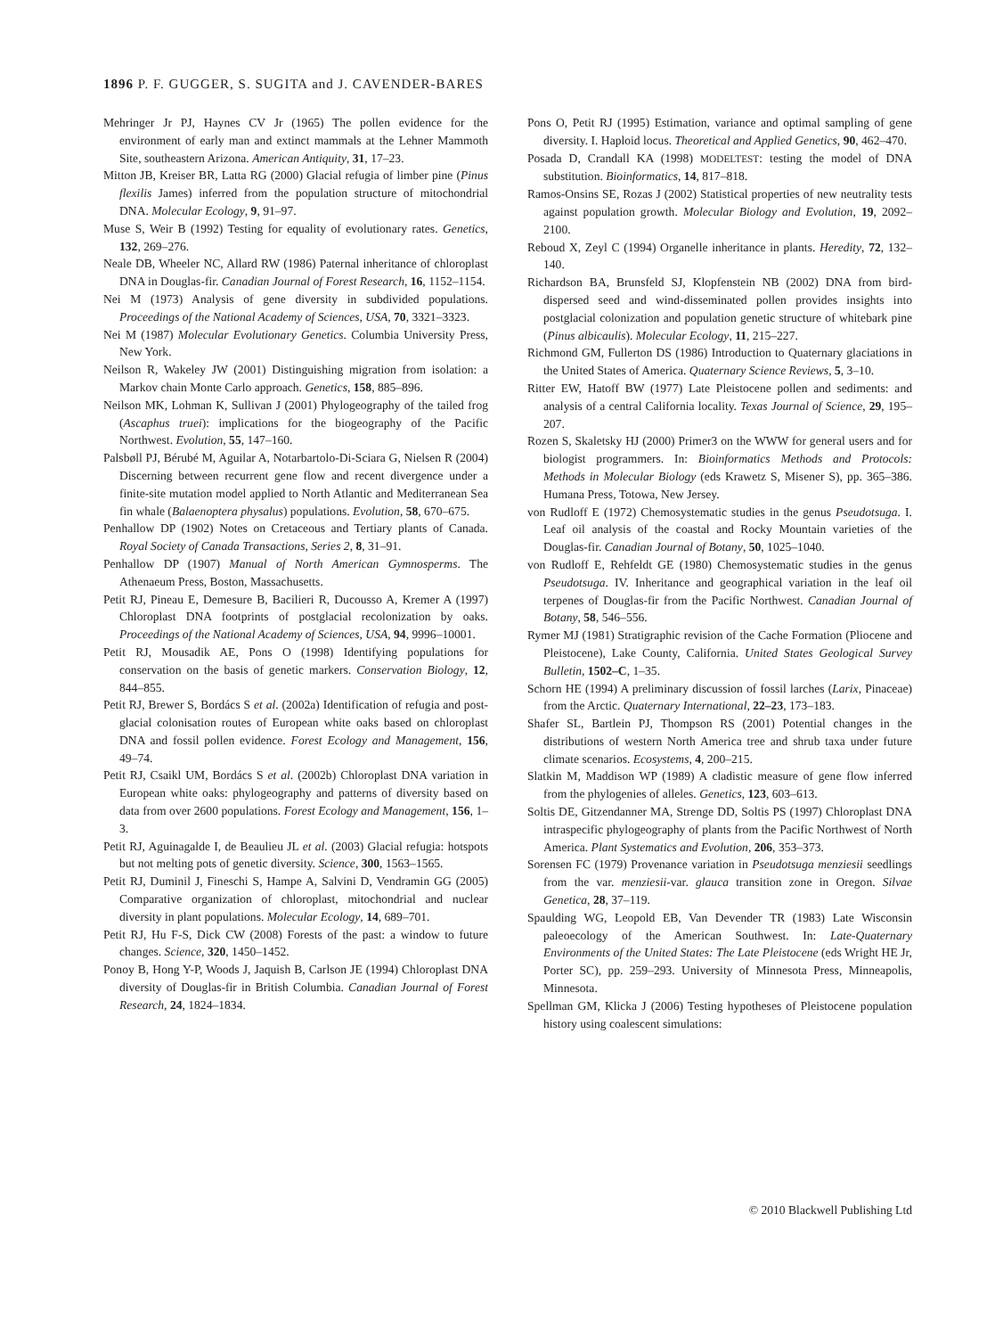1896 P. F. GUGGER, S. SUGITA and J. CAVENDER-BARES
Mehringer Jr PJ, Haynes CV Jr (1965) The pollen evidence for the environment of early man and extinct mammals at the Lehner Mammoth Site, southeastern Arizona. American Antiquity, 31, 17–23.
Mitton JB, Kreiser BR, Latta RG (2000) Glacial refugia of limber pine (Pinus flexilis James) inferred from the population structure of mitochondrial DNA. Molecular Ecology, 9, 91–97.
Muse S, Weir B (1992) Testing for equality of evolutionary rates. Genetics, 132, 269–276.
Neale DB, Wheeler NC, Allard RW (1986) Paternal inheritance of chloroplast DNA in Douglas-fir. Canadian Journal of Forest Research, 16, 1152–1154.
Nei M (1973) Analysis of gene diversity in subdivided populations. Proceedings of the National Academy of Sciences, USA, 70, 3321–3323.
Nei M (1987) Molecular Evolutionary Genetics. Columbia University Press, New York.
Neilson R, Wakeley JW (2001) Distinguishing migration from isolation: a Markov chain Monte Carlo approach. Genetics, 158, 885–896.
Neilson MK, Lohman K, Sullivan J (2001) Phylogeography of the tailed frog (Ascaphus truei): implications for the biogeography of the Pacific Northwest. Evolution, 55, 147–160.
Palsbøll PJ, Bérubé M, Aguilar A, Notarbartolo-Di-Sciara G, Nielsen R (2004) Discerning between recurrent gene flow and recent divergence under a finite-site mutation model applied to North Atlantic and Mediterranean Sea fin whale (Balaenoptera physalus) populations. Evolution, 58, 670–675.
Penhallow DP (1902) Notes on Cretaceous and Tertiary plants of Canada. Royal Society of Canada Transactions, Series 2, 8, 31–91.
Penhallow DP (1907) Manual of North American Gymnosperms. The Athenaeum Press, Boston, Massachusetts.
Petit RJ, Pineau E, Demesure B, Bacilieri R, Ducousso A, Kremer A (1997) Chloroplast DNA footprints of postglacial recolonization by oaks. Proceedings of the National Academy of Sciences, USA, 94, 9996–10001.
Petit RJ, Mousadik AE, Pons O (1998) Identifying populations for conservation on the basis of genetic markers. Conservation Biology, 12, 844–855.
Petit RJ, Brewer S, Bordács S et al. (2002a) Identification of refugia and post-glacial colonisation routes of European white oaks based on chloroplast DNA and fossil pollen evidence. Forest Ecology and Management, 156, 49–74.
Petit RJ, Csaikl UM, Bordács S et al. (2002b) Chloroplast DNA variation in European white oaks: phylogeography and patterns of diversity based on data from over 2600 populations. Forest Ecology and Management, 156, 1–3.
Petit RJ, Aguinagalde I, de Beaulieu JL et al. (2003) Glacial refugia: hotspots but not melting pots of genetic diversity. Science, 300, 1563–1565.
Petit RJ, Duminil J, Fineschi S, Hampe A, Salvini D, Vendramin GG (2005) Comparative organization of chloroplast, mitochondrial and nuclear diversity in plant populations. Molecular Ecology, 14, 689–701.
Petit RJ, Hu F-S, Dick CW (2008) Forests of the past: a window to future changes. Science, 320, 1450–1452.
Ponoy B, Hong Y-P, Woods J, Jaquish B, Carlson JE (1994) Chloroplast DNA diversity of Douglas-fir in British Columbia. Canadian Journal of Forest Research, 24, 1824–1834.
Pons O, Petit RJ (1995) Estimation, variance and optimal sampling of gene diversity. I. Haploid locus. Theoretical and Applied Genetics, 90, 462–470.
Posada D, Crandall KA (1998) MODELTEST: testing the model of DNA substitution. Bioinformatics, 14, 817–818.
Ramos-Onsins SE, Rozas J (2002) Statistical properties of new neutrality tests against population growth. Molecular Biology and Evolution, 19, 2092–2100.
Reboud X, Zeyl C (1994) Organelle inheritance in plants. Heredity, 72, 132–140.
Richardson BA, Brunsfeld SJ, Klopfenstein NB (2002) DNA from bird-dispersed seed and wind-disseminated pollen provides insights into postglacial colonization and population genetic structure of whitebark pine (Pinus albicaulis). Molecular Ecology, 11, 215–227.
Richmond GM, Fullerton DS (1986) Introduction to Quaternary glaciations in the United States of America. Quaternary Science Reviews, 5, 3–10.
Ritter EW, Hatoff BW (1977) Late Pleistocene pollen and sediments: and analysis of a central California locality. Texas Journal of Science, 29, 195–207.
Rozen S, Skaletsky HJ (2000) Primer3 on the WWW for general users and for biologist programmers. In: Bioinformatics Methods and Protocols: Methods in Molecular Biology (eds Krawetz S, Misener S), pp. 365–386. Humana Press, Totowa, New Jersey.
von Rudloff E (1972) Chemosystematic studies in the genus Pseudotsuga. I. Leaf oil analysis of the coastal and Rocky Mountain varieties of the Douglas-fir. Canadian Journal of Botany, 50, 1025–1040.
von Rudloff E, Rehfeldt GE (1980) Chemosystematic studies in the genus Pseudotsuga. IV. Inheritance and geographical variation in the leaf oil terpenes of Douglas-fir from the Pacific Northwest. Canadian Journal of Botany, 58, 546–556.
Rymer MJ (1981) Stratigraphic revision of the Cache Formation (Pliocene and Pleistocene), Lake County, California. United States Geological Survey Bulletin, 1502–C, 1–35.
Schorn HE (1994) A preliminary discussion of fossil larches (Larix, Pinaceae) from the Arctic. Quaternary International, 22–23, 173–183.
Shafer SL, Bartlein PJ, Thompson RS (2001) Potential changes in the distributions of western North America tree and shrub taxa under future climate scenarios. Ecosystems, 4, 200–215.
Slatkin M, Maddison WP (1989) A cladistic measure of gene flow inferred from the phylogenies of alleles. Genetics, 123, 603–613.
Soltis DE, Gitzendanner MA, Strenge DD, Soltis PS (1997) Chloroplast DNA intraspecific phylogeography of plants from the Pacific Northwest of North America. Plant Systematics and Evolution, 206, 353–373.
Sorensen FC (1979) Provenance variation in Pseudotsuga menziesii seedlings from the var. menziesii-var. glauca transition zone in Oregon. Silvae Genetica, 28, 37–119.
Spaulding WG, Leopold EB, Van Devender TR (1983) Late Wisconsin paleoecology of the American Southwest. In: Late-Quaternary Environments of the United States: The Late Pleistocene (eds Wright HE Jr, Porter SC), pp. 259–293. University of Minnesota Press, Minneapolis, Minnesota.
Spellman GM, Klicka J (2006) Testing hypotheses of Pleistocene population history using coalescent simulations:
© 2010 Blackwell Publishing Ltd